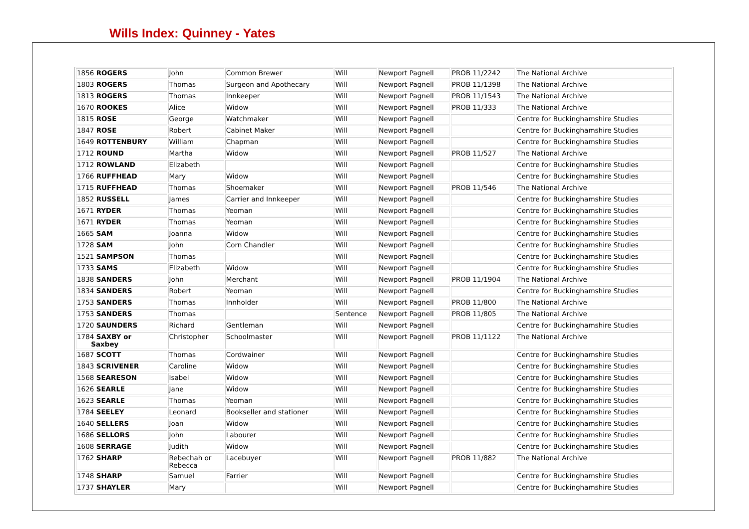Wills Index: Quinney - Yates
| 1856 ROGERS | John | Common Brewer | Will | Newport Pagnell | PROB 11/2242 | The National Archive |
| 1803 ROGERS | Thomas | Surgeon and Apothecary | Will | Newport Pagnell | PROB 11/1398 | The National Archive |
| 1813 ROGERS | Thomas | Innkeeper | Will | Newport Pagnell | PROB 11/1543 | The National Archive |
| 1670 ROOKES | Alice | Widow | Will | Newport Pagnell | PROB 11/333 | The National Archive |
| 1815 ROSE | George | Watchmaker | Will | Newport Pagnell | | Centre for Buckinghamshire Studies |
| 1847 ROSE | Robert | Cabinet Maker | Will | Newport Pagnell | | Centre for Buckinghamshire Studies |
| 1649 ROTTENBURY | William | Chapman | Will | Newport Pagnell | | Centre for Buckinghamshire Studies |
| 1712 ROUND | Martha | Widow | Will | Newport Pagnell | PROB 11/527 | The National Archive |
| 1712 ROWLAND | Elizabeth | | Will | Newport Pagnell | | Centre for Buckinghamshire Studies |
| 1766 RUFFHEAD | Mary | Widow | Will | Newport Pagnell | | Centre for Buckinghamshire Studies |
| 1715 RUFFHEAD | Thomas | Shoemaker | Will | Newport Pagnell | PROB 11/546 | The National Archive |
| 1852 RUSSELL | James | Carrier and Innkeeper | Will | Newport Pagnell | | Centre for Buckinghamshire Studies |
| 1671 RYDER | Thomas | Yeoman | Will | Newport Pagnell | | Centre for Buckinghamshire Studies |
| 1671 RYDER | Thomas | Yeoman | Will | Newport Pagnell | | Centre for Buckinghamshire Studies |
| 1665 SAM | Joanna | Widow | Will | Newport Pagnell | | Centre for Buckinghamshire Studies |
| 1728 SAM | John | Corn Chandler | Will | Newport Pagnell | | Centre for Buckinghamshire Studies |
| 1521 SAMPSON | Thomas | | Will | Newport Pagnell | | Centre for Buckinghamshire Studies |
| 1733 SAMS | Elizabeth | Widow | Will | Newport Pagnell | | Centre for Buckinghamshire Studies |
| 1838 SANDERS | John | Merchant | Will | Newport Pagnell | PROB 11/1904 | The National Archive |
| 1834 SANDERS | Robert | Yeoman | Will | Newport Pagnell | | Centre for Buckinghamshire Studies |
| 1753 SANDERS | Thomas | Innholder | Will | Newport Pagnell | PROB 11/800 | The National Archive |
| 1753 SANDERS | Thomas | | Sentence | Newport Pagnell | PROB 11/805 | The National Archive |
| 1720 SAUNDERS | Richard | Gentleman | Will | Newport Pagnell | | Centre for Buckinghamshire Studies |
| 1784 SAXBY or Saxbey | Christopher | Schoolmaster | Will | Newport Pagnell | PROB 11/1122 | The National Archive |
| 1687 SCOTT | Thomas | Cordwainer | Will | Newport Pagnell | | Centre for Buckinghamshire Studies |
| 1843 SCRIVENER | Caroline | Widow | Will | Newport Pagnell | | Centre for Buckinghamshire Studies |
| 1568 SEARESON | Isabel | Widow | Will | Newport Pagnell | | Centre for Buckinghamshire Studies |
| 1626 SEARLE | Jane | Widow | Will | Newport Pagnell | | Centre for Buckinghamshire Studies |
| 1623 SEARLE | Thomas | Yeoman | Will | Newport Pagnell | | Centre for Buckinghamshire Studies |
| 1784 SEELEY | Leonard | Bookseller and stationer | Will | Newport Pagnell | | Centre for Buckinghamshire Studies |
| 1640 SELLERS | Joan | Widow | Will | Newport Pagnell | | Centre for Buckinghamshire Studies |
| 1686 SELLORS | John | Labourer | Will | Newport Pagnell | | Centre for Buckinghamshire Studies |
| 1608 SERRAGE | Judith | Widow | Will | Newport Pagnell | | Centre for Buckinghamshire Studies |
| 1762 SHARP | Rebechah or Rebecca | Lacebuyer | Will | Newport Pagnell | PROB 11/882 | The National Archive |
| 1748 SHARP | Samuel | Farrier | Will | Newport Pagnell | | Centre for Buckinghamshire Studies |
| 1737 SHAYLER | Mary | | Will | Newport Pagnell | | Centre for Buckinghamshire Studies |